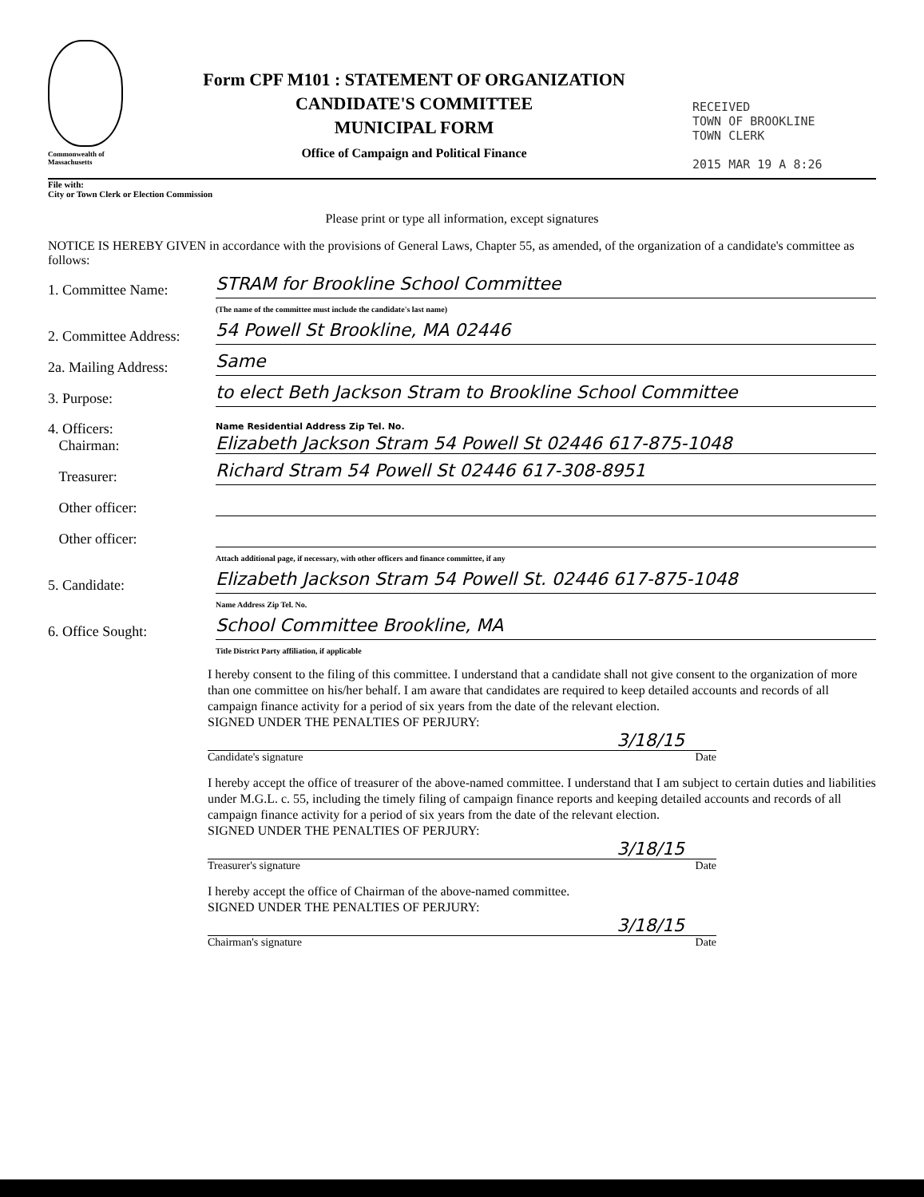Commonwealth of Massachusetts
Form CPF M101 : STATEMENT OF ORGANIZATION
CANDIDATE'S COMMITTEE
MUNICIPAL FORM
Office of Campaign and Political Finance
RECEIVED
TOWN OF BROOKLINE
TOWN CLERK
2015 MAR 19 A 8:26
File with:
City or Town Clerk or Election Commission
Please print or type all information, except signatures
NOTICE IS HEREBY GIVEN in accordance with the provisions of General Laws, Chapter 55, as amended, of the organization of a candidate's committee as follows:
1. Committee Name:
STRAM for Brookline School Committee
(The name of the committee must include the candidate's last name)
2. Committee Address:
54 Powell St Brookline, MA 02446
2a. Mailing Address:
Same
3. Purpose:
to elect Beth Jackson Stram to Brookline School Committee
4. Officers:
Chairman:
Name Residential Address Zip Tel. No.
Elizabeth Jackson Stram 54 Powell St 02446 617-875-1048
Treasurer:
Richard Stram 54 Powell St 02446 617-308-8951
Other officer:
Other officer:
Attach additional page, if necessary, with other officers and finance committee, if any
5. Candidate:
Elizabeth Jackson Stram 54 Powell St. 02446 617-875-1048
Name Address Zip Tel. No.
6. Office Sought:
School Committee Brookline, MA
Title District Party affiliation, if applicable
I hereby consent to the filing of this committee. I understand that a candidate shall not give consent to the organization of more than one committee on his/her behalf. I am aware that candidates are required to keep detailed accounts and records of all campaign finance activity for a period of six years from the date of the relevant election.
SIGNED UNDER THE PENALTIES OF PERJURY:
3/18/15
Candidate's signature Date
I hereby accept the office of treasurer of the above-named committee. I understand that I am subject to certain duties and liabilities under M.G.L. c. 55, including the timely filing of campaign finance reports and keeping detailed accounts and records of all campaign finance activity for a period of six years from the date of the relevant election.
SIGNED UNDER THE PENALTIES OF PERJURY:
3/18/15
Treasurer's signature Date
I hereby accept the office of Chairman of the above-named committee.
SIGNED UNDER THE PENALTIES OF PERJURY:
3/18/15
Chairman's signature Date